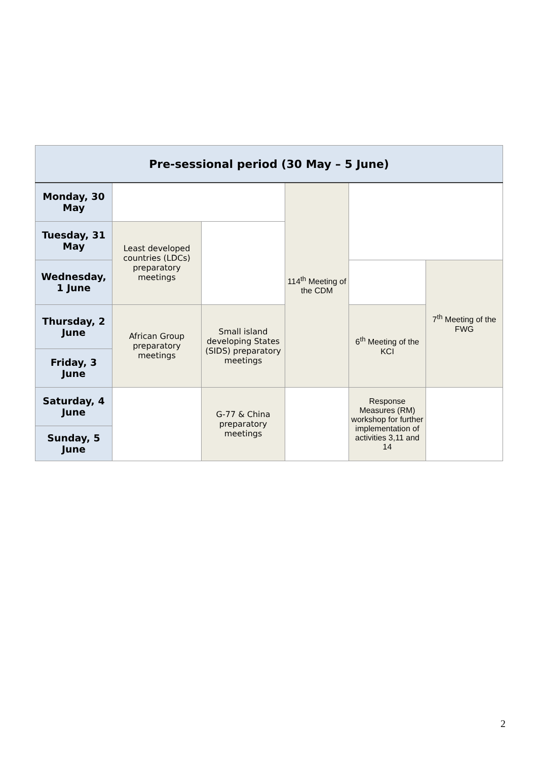| Pre-sessional period (30 May – 5 June) | | | | | |
| --- | --- | --- | --- | --- | --- |
| Monday, 30 May | | | 114<sup>th</sup> Meeting of the CDM | | |
| Tuesday, 31 May | Least developed countries (LDCs) preparatory meetings | | | | |
| Wednesday, 1 June | | | | | 7<sup>th</sup> Meeting of the FWG |
| Thursday, 2 June | African Group preparatory meetings | Small island developing States (SIDS) preparatory meetings | | 6<sup>th</sup> Meeting of the KCI | |
| Friday, 3 June | | | | | |
| Saturday, 4 June | | G-77 & China preparatory meetings | | Response Measures (RM) workshop for further implementation of activities 3,11 and 14 | |
| Sunday, 5 June | | | | | |
2